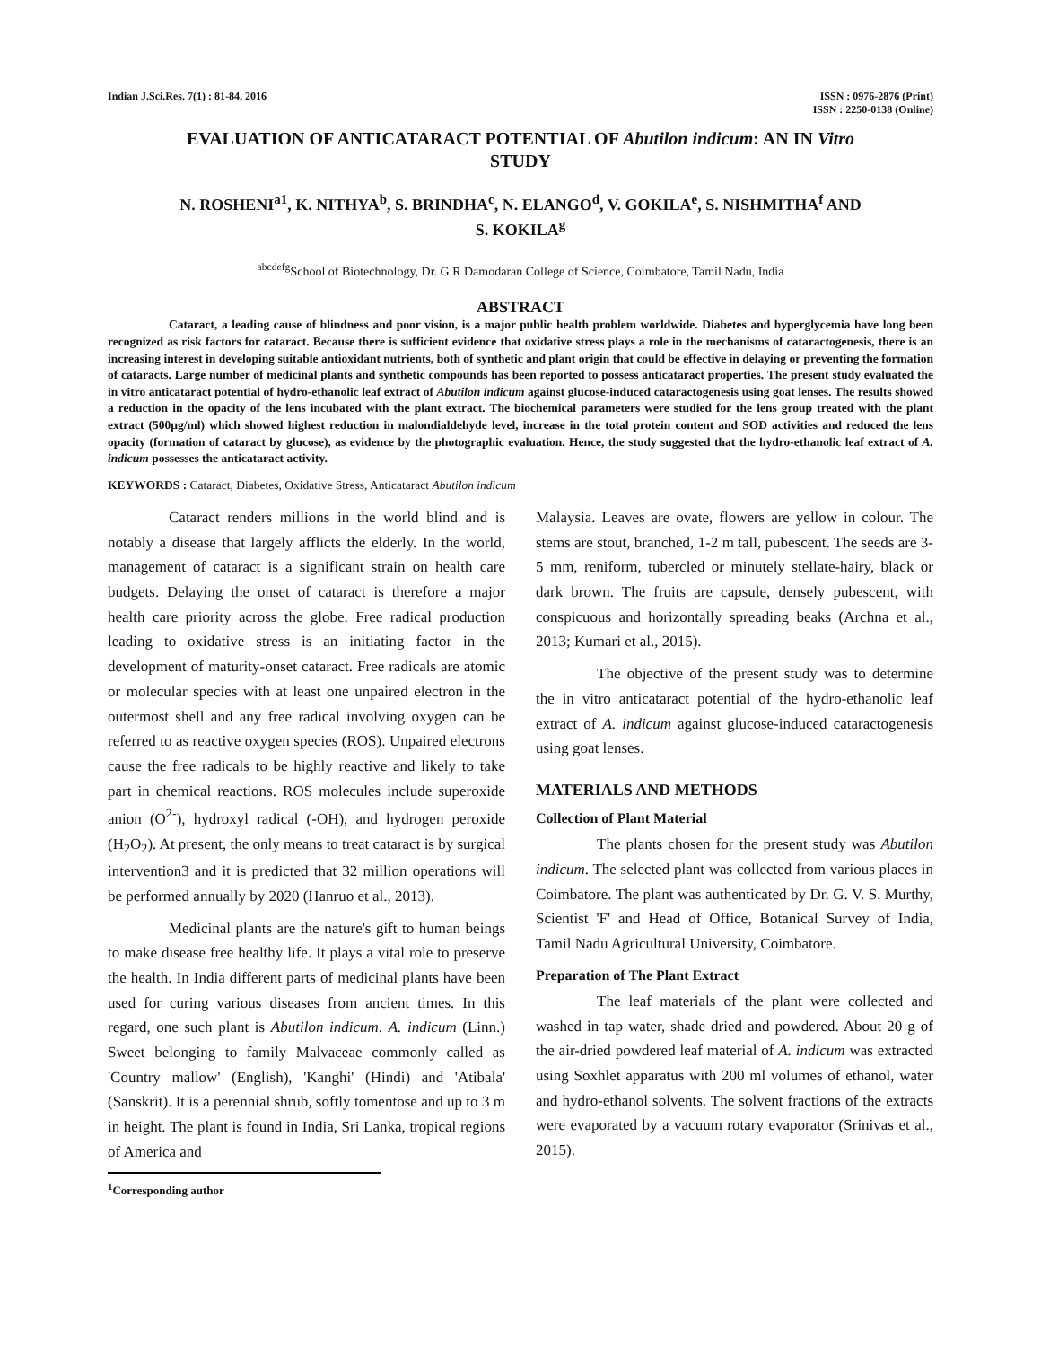Indian J.Sci.Res. 7(1) : 81-84, 2016
ISSN : 0976-2876 (Print)
ISSN : 2250-0138 (Online)
EVALUATION OF ANTICATARACT POTENTIAL OF Abutilon indicum: AN IN Vitro
STUDY
N. ROSHENI<sup>a1</sup>, K. NITHYA<sup>b</sup>, S. BRINDHA<sup>c</sup>, N. ELANGO<sup>d</sup>, V. GOKILA<sup>e</sup>, S. NISHMITHA<sup>f</sup> AND
S. KOKILA<sup>g</sup>
<sup>abcdefg</sup>School of Biotechnology, Dr. G R Damodaran College of Science, Coimbatore, Tamil Nadu, India
ABSTRACT
Cataract, a leading cause of blindness and poor vision, is a major public health problem worldwide. Diabetes and hyperglycemia have long been recognized as risk factors for cataract. Because there is sufficient evidence that oxidative stress plays a role in the mechanisms of cataractogenesis, there is an increasing interest in developing suitable antioxidant nutrients, both of synthetic and plant origin that could be effective in delaying or preventing the formation of cataracts. Large number of medicinal plants and synthetic compounds has been reported to possess anticataract properties. The present study evaluated the in vitro anticataract potential of hydro-ethanolic leaf extract of Abutilon indicum against glucose-induced cataractogenesis using goat lenses. The results showed a reduction in the opacity of the lens incubated with the plant extract. The biochemical parameters were studied for the lens group treated with the plant extract (500µg/ml) which showed highest reduction in malondialdehyde level, increase in the total protein content and SOD activities and reduced the lens opacity (formation of cataract by glucose), as evidence by the photographic evaluation. Hence, the study suggested that the hydro-ethanolic leaf extract of A. indicum possesses the anticataract activity.
KEYWORDS : Cataract, Diabetes, Oxidative Stress, Anticataract Abutilon indicum
Cataract renders millions in the world blind and is notably a disease that largely afflicts the elderly. In the world, management of cataract is a significant strain on health care budgets. Delaying the onset of cataract is therefore a major health care priority across the globe. Free radical production leading to oxidative stress is an initiating factor in the development of maturity-onset cataract. Free radicals are atomic or molecular species with at least one unpaired electron in the outermost shell and any free radical involving oxygen can be referred to as reactive oxygen species (ROS). Unpaired electrons cause the free radicals to be highly reactive and likely to take part in chemical reactions. ROS molecules include superoxide anion (O<sup>2-</sup>), hydroxyl radical (-OH), and hydrogen peroxide (H<sub>2</sub>O<sub>2</sub>). At present, the only means to treat cataract is by surgical intervention3 and it is predicted that 32 million operations will be performed annually by 2020 (Hanruo et al., 2013).
Medicinal plants are the nature's gift to human beings to make disease free healthy life. It plays a vital role to preserve the health. In India different parts of medicinal plants have been used for curing various diseases from ancient times. In this regard, one such plant is Abutilon indicum. A. indicum (Linn.) Sweet belonging to family Malvaceae commonly called as 'Country mallow' (English), 'Kanghi' (Hindi) and 'Atibala' (Sanskrit). It is a perennial shrub, softly tomentose and up to 3 m in height. The plant is found in India, Sri Lanka, tropical regions of America and
<sup>1</sup> Corresponding author
Malaysia. Leaves are ovate, flowers are yellow in colour. The stems are stout, branched, 1-2 m tall, pubescent. The seeds are 3-5 mm, reniform, tubercled or minutely stellate-hairy, black or dark brown. The fruits are capsule, densely pubescent, with conspicuous and horizontally spreading beaks (Archna et al., 2013; Kumari et al., 2015).
The objective of the present study was to determine the in vitro anticataract potential of the hydro-ethanolic leaf extract of A. indicum against glucose-induced cataractogenesis using goat lenses.
MATERIALS AND METHODS
Collection of Plant Material
The plants chosen for the present study was Abutilon indicum. The selected plant was collected from various places in Coimbatore. The plant was authenticated by Dr. G. V. S. Murthy, Scientist 'F' and Head of Office, Botanical Survey of India, Tamil Nadu Agricultural University, Coimbatore.
Preparation of The Plant Extract
The leaf materials of the plant were collected and washed in tap water, shade dried and powdered. About 20 g of the air-dried powdered leaf material of A. indicum was extracted using Soxhlet apparatus with 200 ml volumes of ethanol, water and hydro-ethanol solvents. The solvent fractions of the extracts were evaporated by a vacuum rotary evaporator (Srinivas et al., 2015).